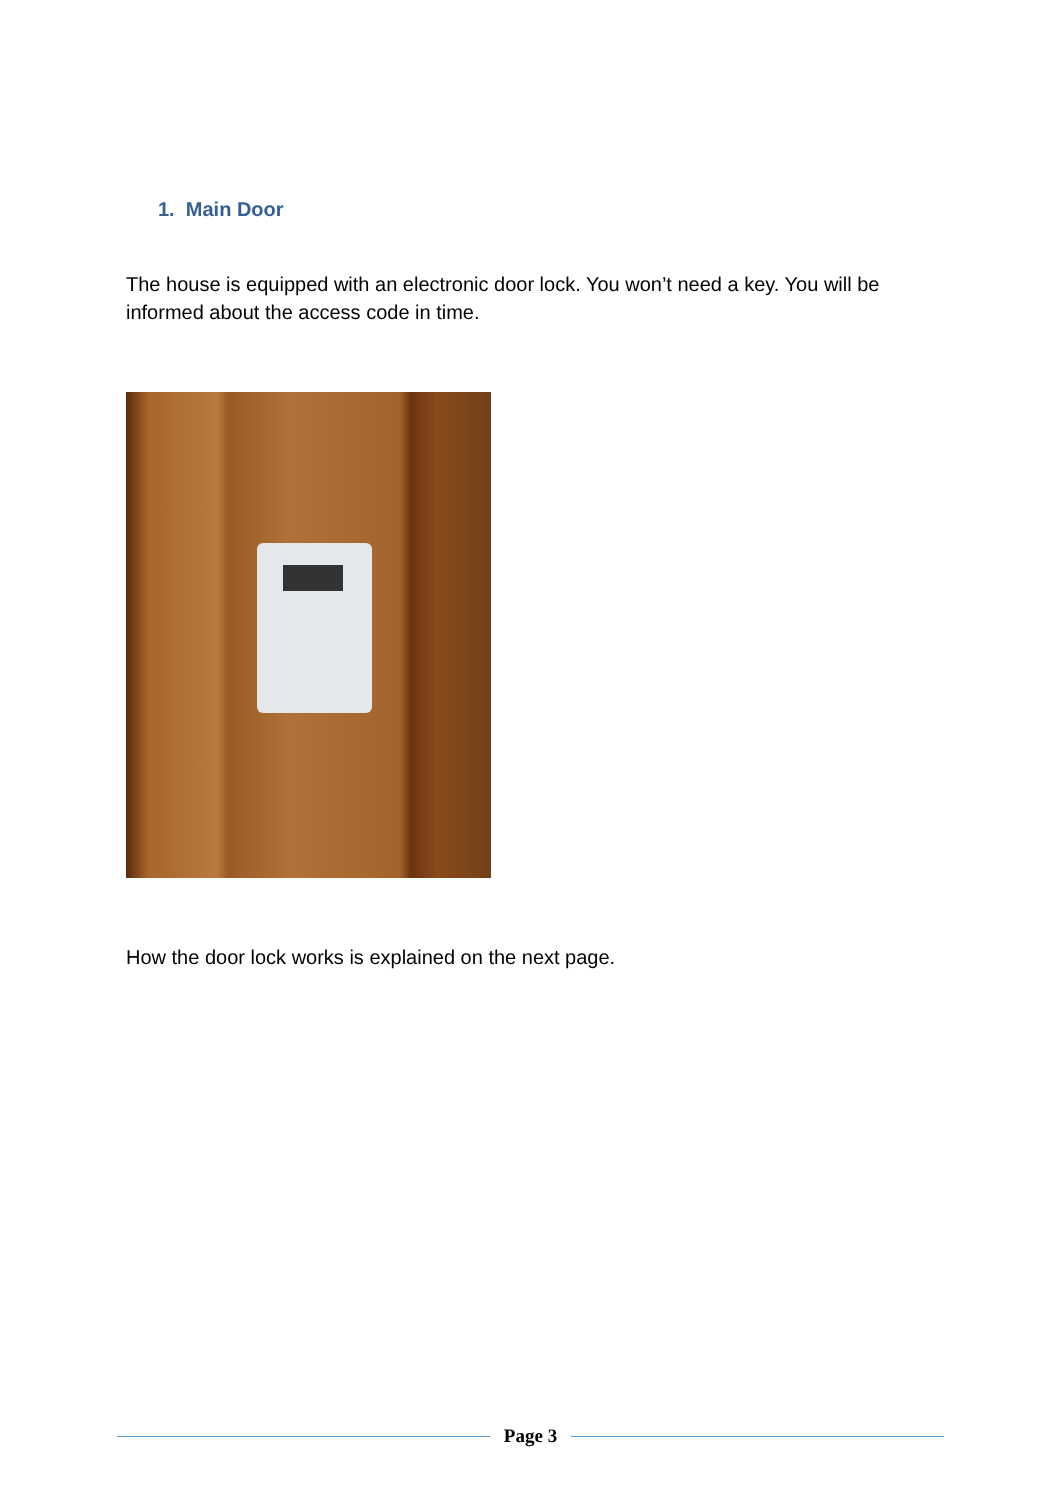1. Main Door
The house is equipped with an electronic door lock. You won’t need a key. You will be informed about the access code in time.
How the door lock works is explained on the next page.
Page 3